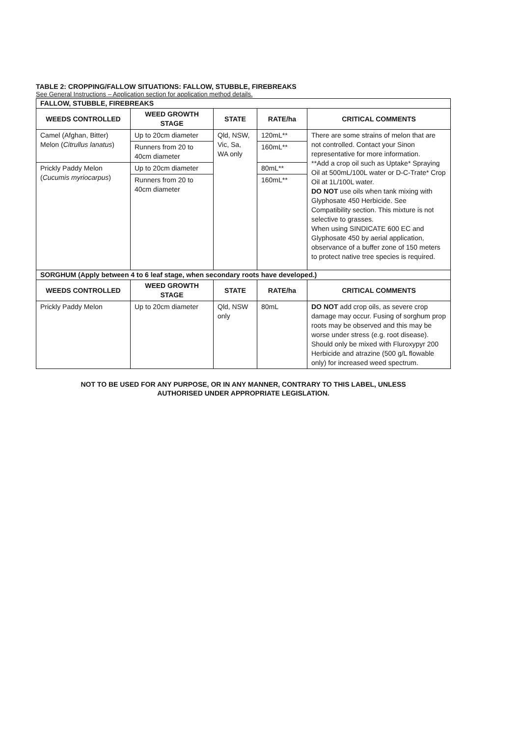TABLE 2: CROPPING/FALLOW SITUATIONS: FALLOW, STUBBLE, FIREBREAKS
See General Instructions – Application section for application method details.
| FALLOW, STUBBLE, FIREBREAKS | | | | |
| WEEDS CONTROLLED | WEED GROWTH STAGE | STATE | RATE/ha | CRITICAL COMMENTS |
| Camel (Afghan, Bitter) Melon ( Citrullus lanatus ) | Up to 20cm diameter | Qld, NSW, Vic, Sa, WA only | 120mL** | There are some strains of melon that are not controlled. Contact your Sinon representative for more information. **Add a crop oil such as Uptake* Spraying Oil at 500mL/100L water or D-C-Trate* Crop Oil at 1L/100L water. DO NOT use oils when tank mixing with Glyphosate 450 Herbicide. See Compatibility section. This mixture is not selective to grasses. When using SINDICATE 600 EC and Glyphosate 450 by aerial application, observance of a buffer zone of 150 meters to protect native tree species is required. |
| | Runners from 20 to 40cm diameter | | 160mL** | |
| Prickly Paddy Melon ( Cucumis myriocarpus ) | Up to 20cm diameter | | 80mL** | |
| | Runners from 20 to 40cm diameter | | 160mL** | |
| SORGHUM (Apply between 4 to 6 leaf stage, when secondary roots have developed.) | | | | |
| WEEDS CONTROLLED | WEED GROWTH STAGE | STATE | RATE/ha | CRITICAL COMMENTS |
| Prickly Paddy Melon | Up to 20cm diameter | Qld, NSW only | 80mL | DO NOT add crop oils, as severe crop damage may occur. Fusing of sorghum prop roots may be observed and this may be worse under stress (e.g. root disease). Should only be mixed with Fluroxypyr 200 Herbicide and atrazine (500 g/L flowable only) for increased weed spectrum. |
NOT TO BE USED FOR ANY PURPOSE, OR IN ANY MANNER, CONTRARY TO THIS LABEL, UNLESS
AUTHORISED UNDER APPROPRIATE LEGISLATION.